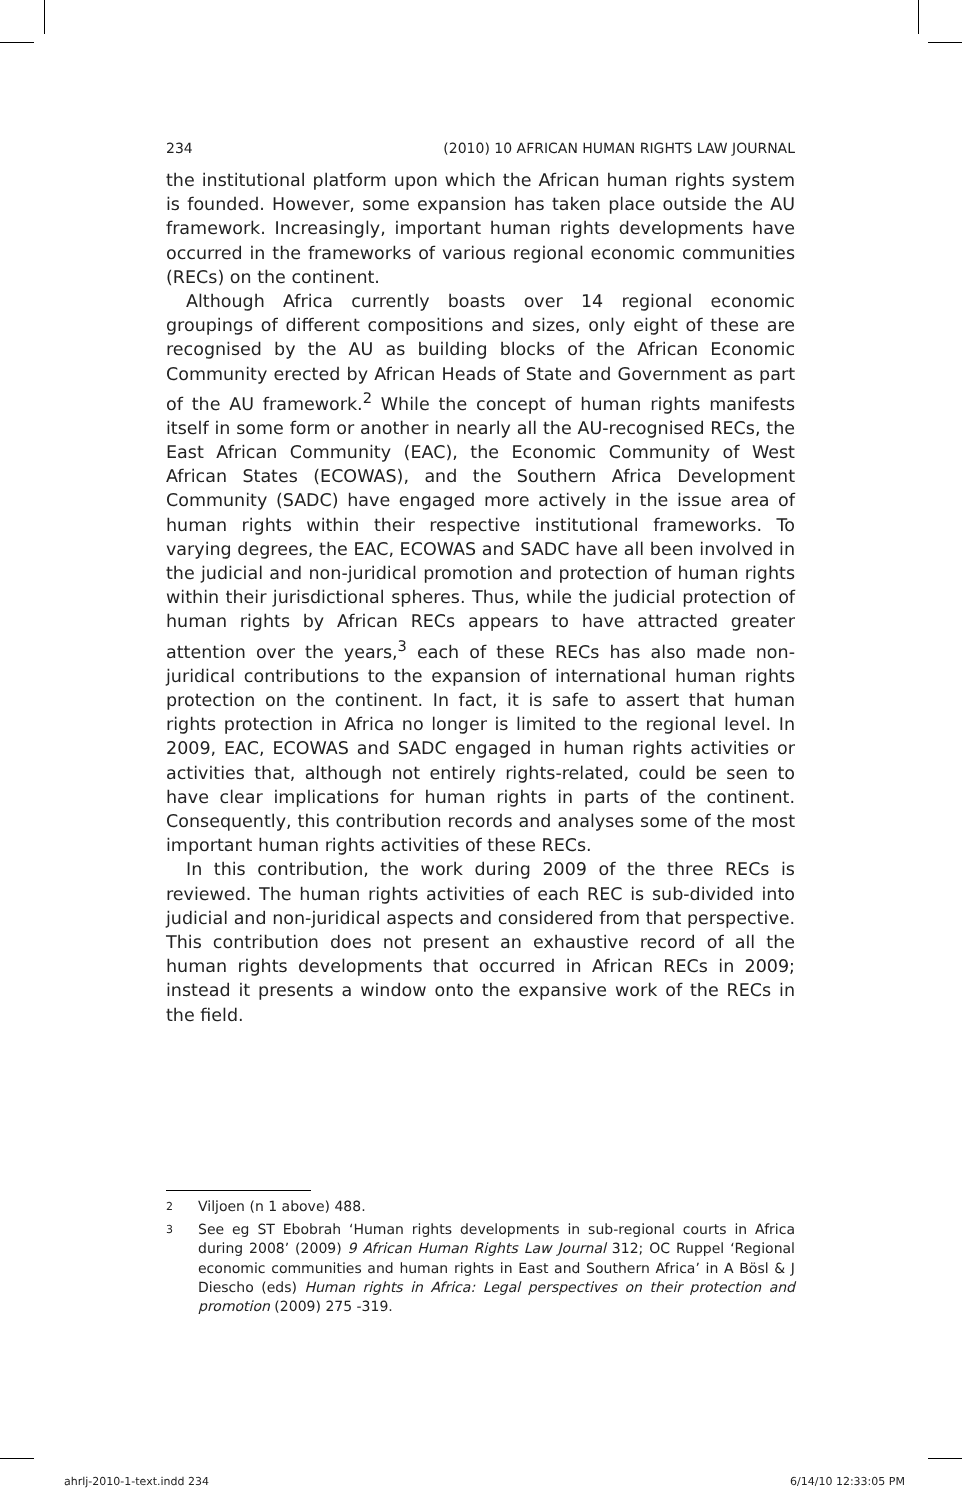234 (2010) 10 AFRICAN HUMAN RIGHTS LAW JOURNAL
the institutional platform upon which the African human rights system is founded. However, some expansion has taken place outside the AU framework. Increasingly, important human rights developments have occurred in the frameworks of various regional economic communities (RECs) on the continent.
Although Africa currently boasts over 14 regional economic groupings of different compositions and sizes, only eight of these are recognised by the AU as building blocks of the African Economic Community erected by African Heads of State and Government as part of the AU framework.<sup>2</sup> While the concept of human rights manifests itself in some form or another in nearly all the AU-recognised RECs, the East African Community (EAC), the Economic Community of West African States (ECOWAS), and the Southern Africa Development Community (SADC) have engaged more actively in the issue area of human rights within their respective institutional frameworks. To varying degrees, the EAC, ECOWAS and SADC have all been involved in the judicial and non-juridical promotion and protection of human rights within their jurisdictional spheres. Thus, while the judicial protection of human rights by African RECs appears to have attracted greater attention over the years,<sup>3</sup> each of these RECs has also made non-juridical contributions to the expansion of international human rights protection on the continent. In fact, it is safe to assert that human rights protection in Africa no longer is limited to the regional level. In 2009, EAC, ECOWAS and SADC engaged in human rights activities or activities that, although not entirely rights-related, could be seen to have clear implications for human rights in parts of the continent. Consequently, this contribution records and analyses some of the most important human rights activities of these RECs.
In this contribution, the work during 2009 of the three RECs is reviewed. The human rights activities of each REC is sub-divided into judicial and non-juridical aspects and considered from that perspective. This contribution does not present an exhaustive record of all the human rights developments that occurred in African RECs in 2009; instead it presents a window onto the expansive work of the RECs in the field.
2 Viljoen (n 1 above) 488.
3 See eg ST Ebobrah ‘Human rights developments in sub-regional courts in Africa during 2008’ (2009) 9 African Human Rights Law Journal 312; OC Ruppel ‘Regional economic communities and human rights in East and Southern Africa’ in A Bösl & J Diescho (eds) Human rights in Africa: Legal perspectives on their protection and promotion (2009) 275 -319.
ahrlj-2010-1-text.indd 234 6/14/10 12:33:05 PM